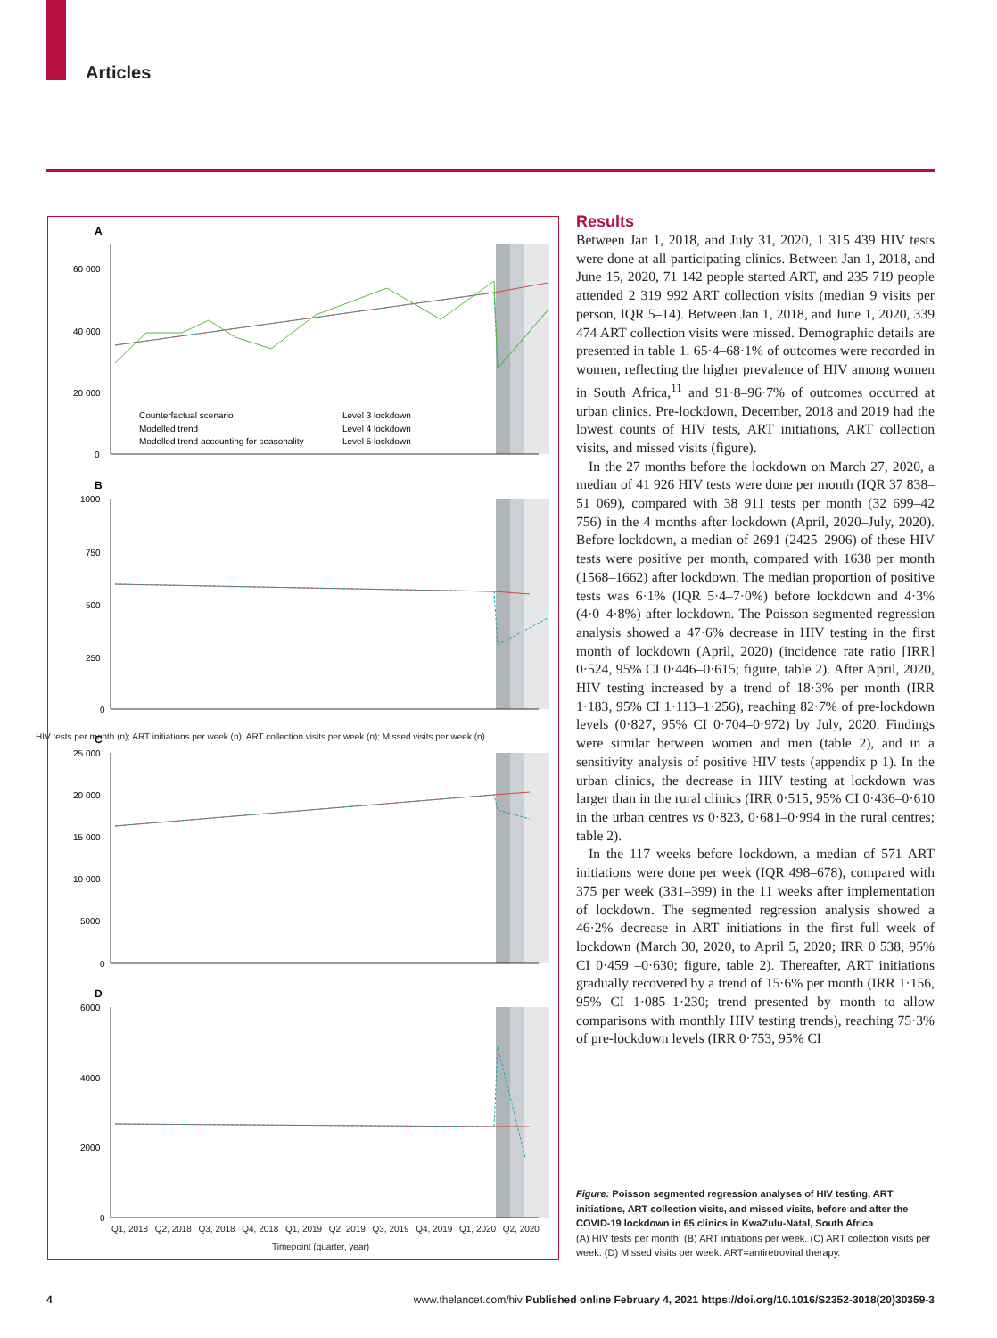Articles
A
60 000
40 000
20 000
0
Counterfactual scenario
Modelled trend
Modelled trend accounting for seasonality
Level 3 lockdown
Level 4 lockdown
Level 5 lockdown
B
1000
750
500
250
0
C
25 000
20 000
15 000
10 000
5000
0
D
6000
4000
2000
0
Q1, 2018 Q2, 2018 Q3, 2018 Q4, 2018 Q1, 2019 Q2, 2019 Q3, 2019 Q4, 2019 Q1, 2020 Q2, 2020
Timepoint (quarter, year)
HIV tests per month (n); ART initiations per week (n); ART collection visits per week (n); Missed visits per week (n)
Results
Between Jan 1, 2018, and July 31, 2020, 1 315 439 HIV tests were done at all participating clinics. Between Jan 1, 2018, and June 15, 2020, 71 142 people started ART, and 235 719 people attended 2 319 992 ART collection visits (median 9 visits per person, IQR 5–14). Between Jan 1, 2018, and June 1, 2020, 339 474 ART collection visits were missed. Demographic details are presented in table 1. 65·4–68·1% of outcomes were recorded in women, reflecting the higher prevalence of HIV among women in South Africa,<sup>11</sup> and 91·8–96·7% of outcomes occurred at urban clinics. Pre-lockdown, December, 2018 and 2019 had the lowest counts of HIV tests, ART initiations, ART collection visits, and missed visits (figure).
In the 27 months before the lockdown on March 27, 2020, a median of 41 926 HIV tests were done per month (IQR 37 838–51 069), compared with 38 911 tests per month (32 699–42 756) in the 4 months after lockdown (April, 2020–July, 2020). Before lockdown, a median of 2691 (2425–2906) of these HIV tests were positive per month, compared with 1638 per month (1568–1662) after lockdown. The median proportion of positive tests was 6·1% (IQR 5·4–7·0%) before lockdown and 4·3% (4·0–4·8%) after lockdown. The Poisson segmented regression analysis showed a 47·6% decrease in HIV testing in the first month of lockdown (April, 2020) (incidence rate ratio [IRR] 0·524, 95% CI 0·446–0·615; figure, table 2). After April, 2020, HIV testing increased by a trend of 18·3% per month (IRR 1·183, 95% CI 1·113–1·256), reaching 82·7% of pre-lockdown levels (0·827, 95% CI 0·704–0·972) by July, 2020. Findings were similar between women and men (table 2), and in a sensitivity analysis of positive HIV tests (appendix p 1). In the urban clinics, the decrease in HIV testing at lockdown was larger than in the rural clinics (IRR 0·515, 95% CI 0·436–0·610 in the urban centres vs 0·823, 0·681–0·994 in the rural centres; table 2).
In the 117 weeks before lockdown, a median of 571 ART initiations were done per week (IQR 498–678), compared with 375 per week (331–399) in the 11 weeks after implementation of lockdown. The segmented regression analysis showed a 46·2% decrease in ART initiations in the first full week of lockdown (March 30, 2020, to April 5, 2020; IRR 0·538, 95% CI 0·459 –0·630; figure, table 2). Thereafter, ART initiations gradually recovered by a trend of 15·6% per month (IRR 1·156, 95% CI 1·085–1·230; trend presented by month to allow comparisons with monthly HIV testing trends), reaching 75·3% of pre-lockdown levels (IRR 0·753, 95% CI
Figure: Poisson segmented regression analyses of HIV testing, ART initiations, ART collection visits, and missed visits, before and after the COVID-19 lockdown in 65 clinics in KwaZulu-Natal, South Africa
(A) HIV tests per month. (B) ART initiations per week. (C) ART collection visits per week. (D) Missed visits per week. ART=antiretroviral therapy.
4 www.thelancet.com/hiv Published online February 4, 2021 https://doi.org/10.1016/S2352-3018(20)30359-3